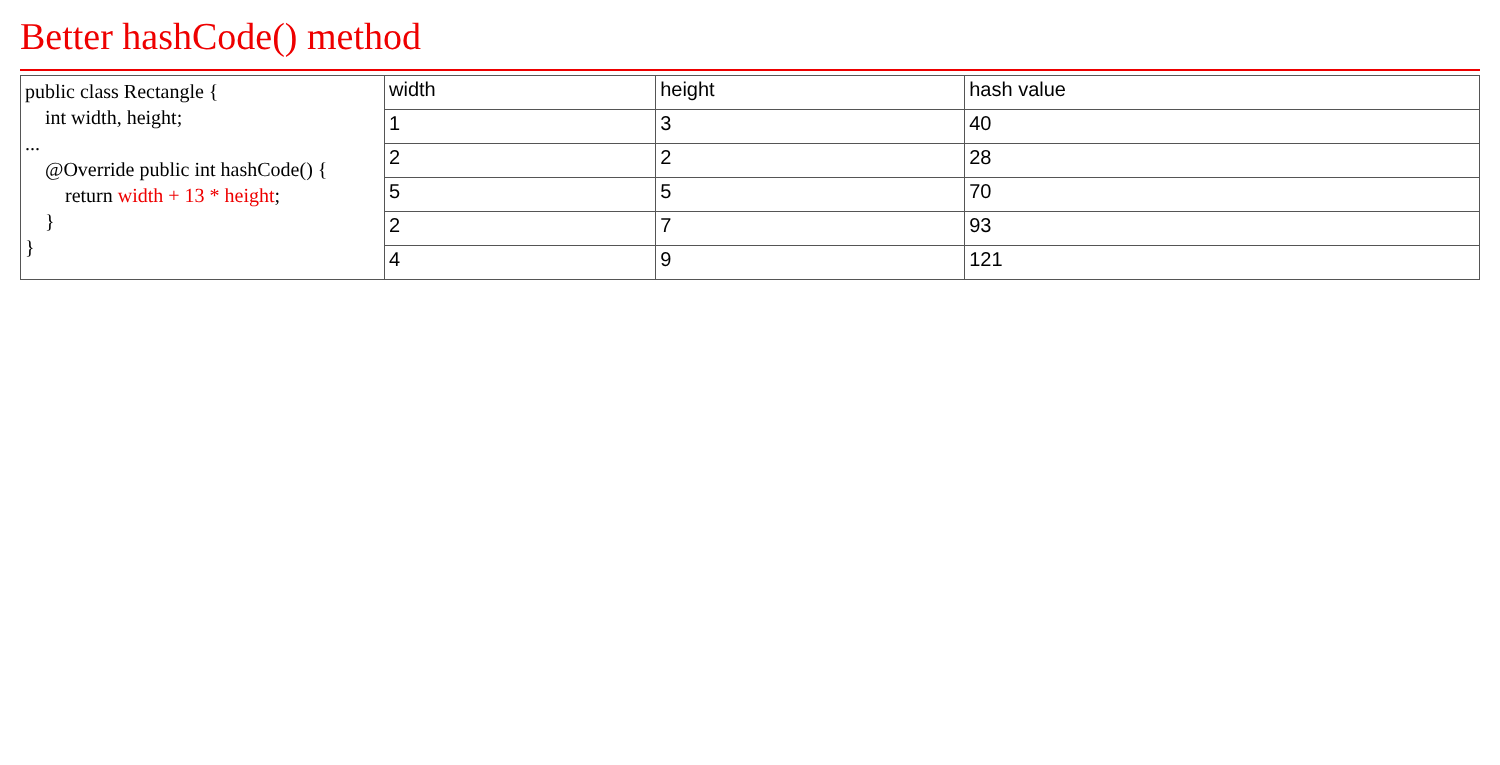Better hashCode() method
| public class Rectangle { int width, height; ... @Override public int hashCode() { return width + 13 * height ; } } | width | height | hash value |
| | 1 | 3 | 40 |
| | 2 | 2 | 28 |
| | 5 | 5 | 70 |
| | 2 | 7 | 93 |
| | 4 | 9 | 121 |